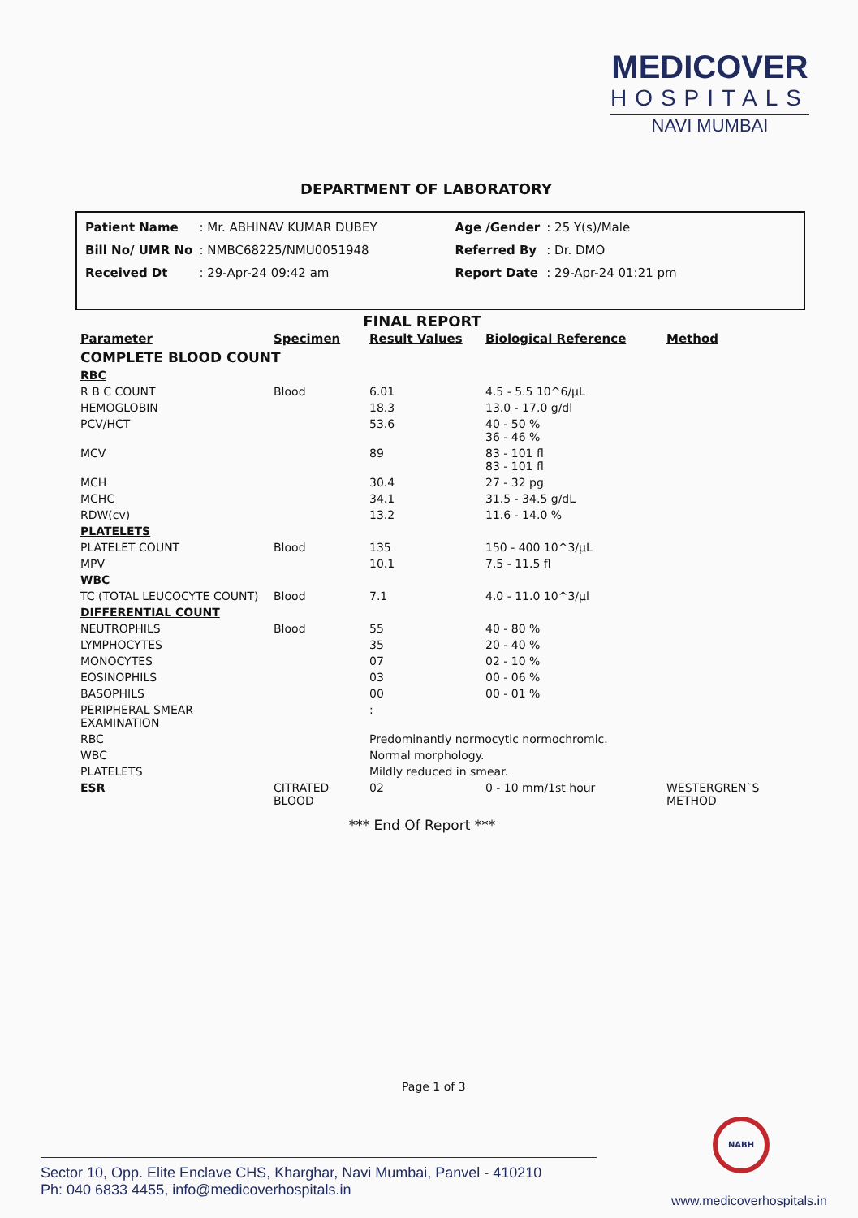MEDICOVER
HOSPITALS
NAVI MUMBAI
DEPARTMENT OF LABORATORY
| Patient Name | : Mr. ABHINAV KUMAR DUBEY | | Age /Gender | : 25 Y(s)/Male |
| Bill No/ UMR No | : NMBC68225/NMU0051948 | | Referred By | : Dr. DMO |
| Received Dt | : 29-Apr-24 09:42 am | | Report Date | : 29-Apr-24 01:21 pm |
FINAL REPORT
| Parameter | Specimen | Result Values | Biological Reference | Method |
| --- | --- | --- | --- | --- |
| COMPLETE BLOOD COUNT | | | | |
| RBC | | | | |
| R B C COUNT | Blood | 6.01 | 4.5 - 5.5 10^6/µL | |
| HEMOGLOBIN | | 18.3 | 13.0 - 17.0 g/dl | |
| PCV/HCT | | 53.6 | 40 - 50 % 36 - 46 % | |
| MCV | | 89 | 83 - 101 fl 83 - 101 fl | |
| MCH | | 30.4 | 27 - 32 pg | |
| MCHC | | 34.1 | 31.5 - 34.5 g/dL | |
| RDW(cv) | | 13.2 | 11.6 - 14.0 % | |
| PLATELETS | | | | |
| PLATELET COUNT | Blood | 135 | 150 - 400 10^3/µL | |
| MPV | | 10.1 | 7.5 - 11.5 fl | |
| WBC | | | | |
| TC (TOTAL LEUCOCYTE COUNT) | Blood | 7.1 | 4.0 - 11.0 10^3/µl | |
| DIFFERENTIAL COUNT | | | | |
| NEUTROPHILS | Blood | 55 | 40 - 80 % | |
| LYMPHOCYTES | | 35 | 20 - 40 % | |
| MONOCYTES | | 07 | 02 - 10 % | |
| EOSINOPHILS | | 03 | 00 - 06 % | |
| BASOPHILS | | 00 | 00 - 01 % | |
| PERIPHERAL SMEAR EXAMINATION | | : | | |
| RBC | | Predominantly normocytic normochromic. | | |
| WBC | | Normal morphology. | | |
| PLATELETS | | Mildly reduced in smear. | | |
| ESR | CITRATED BLOOD | 02 | 0 - 10 mm/1st hour | WESTERGREN`S METHOD |
*** End Of Report ***
Page 1 of 3
Sector 10, Opp. Elite Enclave CHS, Kharghar, Navi Mumbai, Panvel - 410210
Ph: 040 6833 4455, info@medicoverhospitals.in
NABH
www.medicoverhospitals.in